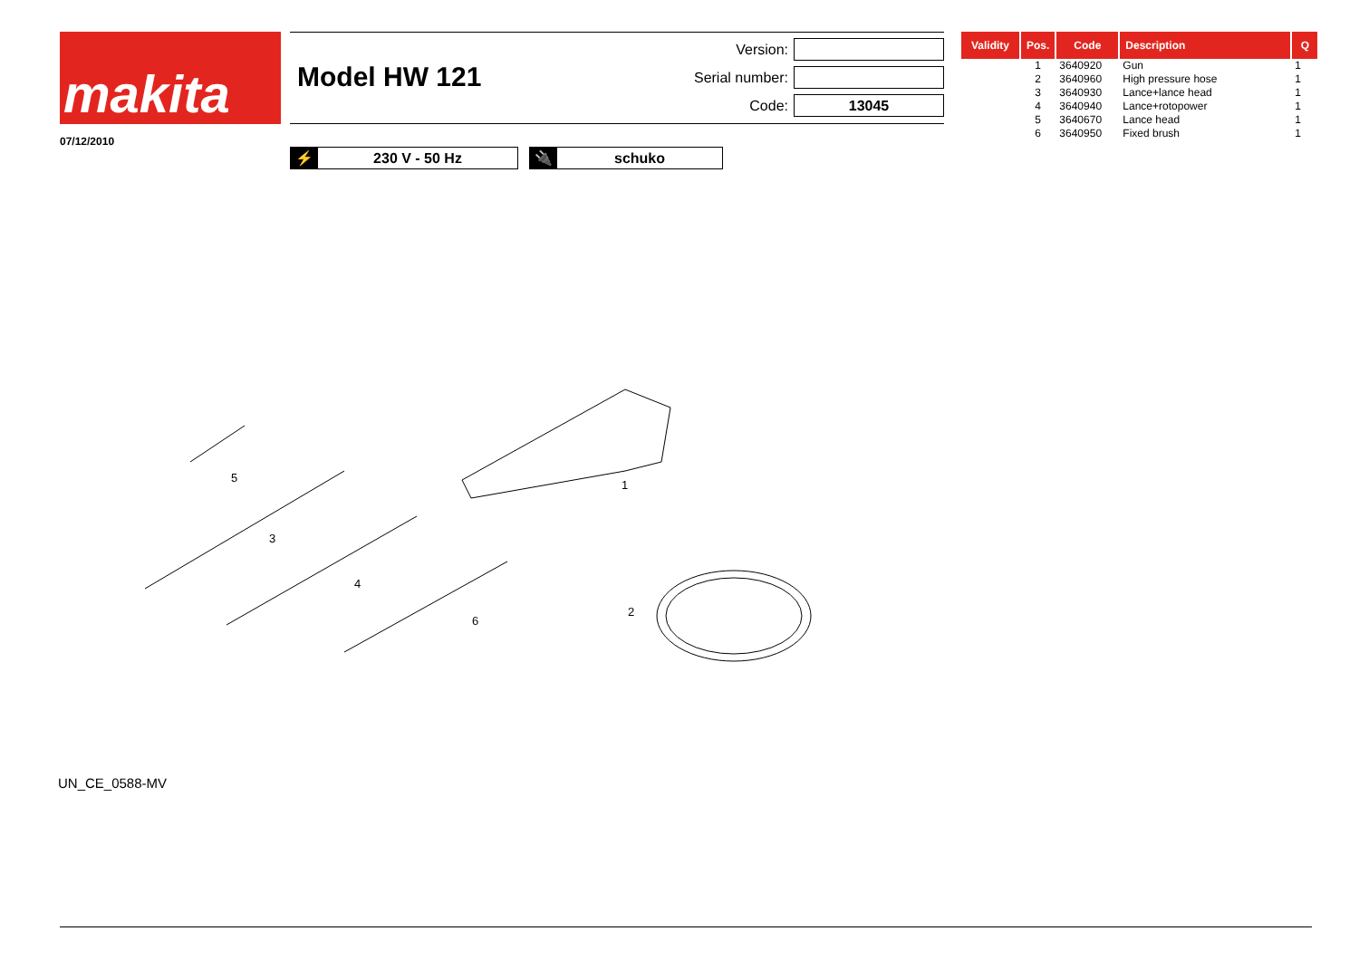makita
07/12/2010
Model HW 121
Version:
Serial number:
Code: 13045
⚡ 230 V - 50 Hz 🔌 schuko
5
1
3
4
6
2
UN_CE_0588-MV
| Validity | Pos. | Code | Description | Q |
| --- | --- | --- | --- | --- |
| | 1 | 3640920 | Gun | 1 |
| | 2 | 3640960 | High pressure hose | 1 |
| | 3 | 3640930 | Lance+lance head | 1 |
| | 4 | 3640940 | Lance+rotopower | 1 |
| | 5 | 3640670 | Lance head | 1 |
| | 6 | 3640950 | Fixed brush | 1 |